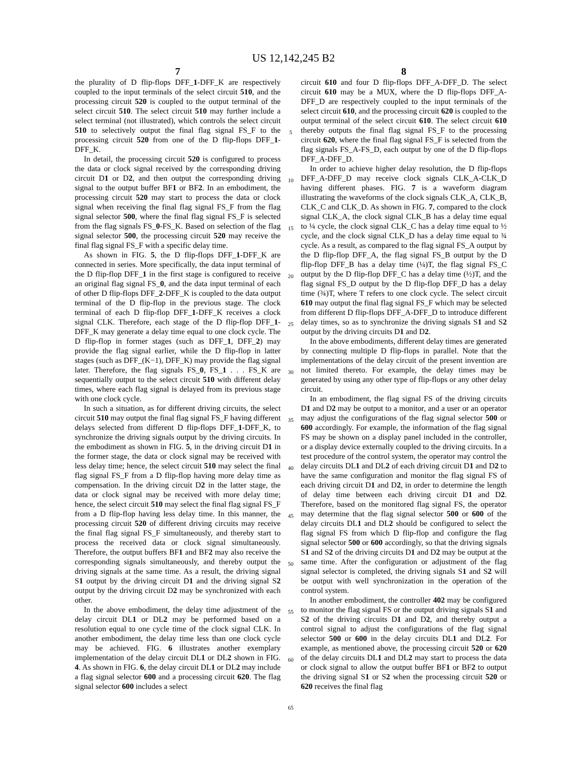US 12,142,245 B2
7
the plurality of D flip-flops DFF_1-DFF_K are respectively coupled to the input terminals of the select circuit 510, and the processing circuit 520 is coupled to the output terminal of the select circuit 510. The select circuit 510 may further include a select terminal (not illustrated), which controls the select circuit 510 to selectively output the final flag signal FS_F to the processing circuit 520 from one of the D flip-flops DFF_1-DFF_K.
In detail, the processing circuit 520 is configured to process the data or clock signal received by the corresponding driving circuit D1 or D2, and then output the corresponding driving signal to the output buffer BF1 or BF2. In an embodiment, the processing circuit 520 may start to process the data or clock signal when receiving the final flag signal FS_F from the flag signal selector 500, where the final flag signal FS_F is selected from the flag signals FS_0-FS_K. Based on selection of the flag signal selector 500, the processing circuit 520 may receive the final flag signal FS_F with a specific delay time.
As shown in FIG. 5, the D flip-flops DFF_1-DFF_K are connected in series. More specifically, the data input terminal of the D flip-flop DFF_1 in the first stage is configured to receive an original flag signal FS_0, and the data input terminal of each of other D flip-flops DFF_2-DFF_K is coupled to the data output terminal of the D flip-flop in the previous stage. The clock terminal of each D flip-flop DFF_1-DFF_K receives a clock signal CLK. Therefore, each stage of the D flip-flop DFF_1-DFF_K may generate a delay time equal to one clock cycle. The D flip-flop in former stages (such as DFF_1, DFF_2) may provide the flag signal earlier, while the D flip-flop in latter stages (such as DFF_(K−1), DFF_K) may provide the flag signal later. Therefore, the flag signals FS_0, FS_1 . . . FS_K are sequentially output to the select circuit 510 with different delay times, where each flag signal is delayed from its previous stage with one clock cycle.
In such a situation, as for different driving circuits, the select circuit 510 may output the final flag signal FS_F having different delays selected from different D flip-flops DFF_1-DFF_K, to synchronize the driving signals output by the driving circuits. In the embodiment as shown in FIG. 5, in the driving circuit D1 in the former stage, the data or clock signal may be received with less delay time; hence, the select circuit 510 may select the final flag signal FS_F from a D flip-flop having more delay time as compensation. In the driving circuit D2 in the latter stage, the data or clock signal may be received with more delay time; hence, the select circuit 510 may select the final flag signal FS_F from a D flip-flop having less delay time. In this manner, the processing circuit 520 of different driving circuits may receive the final flag signal FS_F simultaneously, and thereby start to process the received data or clock signal simultaneously. Therefore, the output buffers BF1 and BF2 may also receive the corresponding signals simultaneously, and thereby output the driving signals at the same time. As a result, the driving signal S1 output by the driving circuit D1 and the driving signal S2 output by the driving circuit D2 may be synchronized with each other.
In the above embodiment, the delay time adjustment of the delay circuit DL1 or DL2 may be performed based on a resolution equal to one cycle time of the clock signal CLK. In another embodiment, the delay time less than one clock cycle may be achieved. FIG. 6 illustrates another exemplary implementation of the delay circuit DL1 or DL2 shown in FIG. 4. As shown in FIG. 6, the delay circuit DL1 or DL2 may include a flag signal selector 600 and a processing circuit 620. The flag signal selector 600 includes a select
5
10
15
20
25
30
35
40
45
50
55
60
65
8
circuit 610 and four D flip-flops DFF_A-DFF_D. The select circuit 610 may be a MUX, where the D flip-flops DFF_A-DFF_D are respectively coupled to the input terminals of the select circuit 610, and the processing circuit 620 is coupled to the output terminal of the select circuit 610. The select circuit 610 thereby outputs the final flag signal FS_F to the processing circuit 620, where the final flag signal FS_F is selected from the flag signals FS_A-FS_D, each output by one of the D flip-flops DFF_A-DFF_D.
In order to achieve higher delay resolution, the D flip-flops DFF_A-DFF_D may receive clock signals CLK_A-CLK_D having different phases. FIG. 7 is a waveform diagram illustrating the waveforms of the clock signals CLK_A, CLK_B, CLK_C and CLK_D. As shown in FIG. 7, compared to the clock signal CLK_A, the clock signal CLK_B has a delay time equal to ¼ cycle, the clock signal CLK_C has a delay time equal to ½ cycle, and the clock signal CLK_D has a delay time equal to ¾ cycle. As a result, as compared to the flag signal FS_A output by the D flip-flop DFF_A, the flag signal FS_B output by the D flip-flop DFF_B has a delay time (¼)T, the flag signal FS_C output by the D flip-flop DFF_C has a delay time (½)T, and the flag signal FS_D output by the D flip-flop DFF_D has a delay time (¾)T, where T refers to one clock cycle. The select circuit 610 may output the final flag signal FS_F which may be selected from different D flip-flops DFF_A-DFF_D to introduce different delay times, so as to synchronize the driving signals S1 and S2 output by the driving circuits D1 and D2.
In the above embodiments, different delay times are generated by connecting multiple D flip-flops in parallel. Note that the implementations of the delay circuit of the present invention are not limited thereto. For example, the delay times may be generated by using any other type of flip-flops or any other delay circuit.
In an embodiment, the flag signal FS of the driving circuits D1 and D2 may be output to a monitor, and a user or an operator may adjust the configurations of the flag signal selector 500 or 600 accordingly. For example, the information of the flag signal FS may be shown on a display panel included in the controller, or a display device externally coupled to the driving circuits. In a test procedure of the control system, the operator may control the delay circuits DL1 and DL2 of each driving circuit D1 and D2 to have the same configuration and monitor the flag signal FS of each driving circuit D1 and D2, in order to determine the length of delay time between each driving circuit D1 and D2. Therefore, based on the monitored flag signal FS, the operator may determine that the flag signal selector 500 or 600 of the delay circuits DL1 and DL2 should be configured to select the flag signal FS from which D flip-flop and configure the flag signal selector 500 or 600 accordingly, so that the driving signals S1 and S2 of the driving circuits D1 and D2 may be output at the same time. After the configuration or adjustment of the flag signal selector is completed, the driving signals S1 and S2 will be output with well synchronization in the operation of the control system.
In another embodiment, the controller 402 may be configured to monitor the flag signal FS or the output driving signals S1 and S2 of the driving circuits D1 and D2, and thereby output a control signal to adjust the configurations of the flag signal selector 500 or 600 in the delay circuits DL1 and DL2. For example, as mentioned above, the processing circuit 520 or 620 of the delay circuits DL1 and DL2 may start to process the data or clock signal to allow the output buffer BF1 or BF2 to output the driving signal S1 or S2 when the processing circuit 520 or 620 receives the final flag